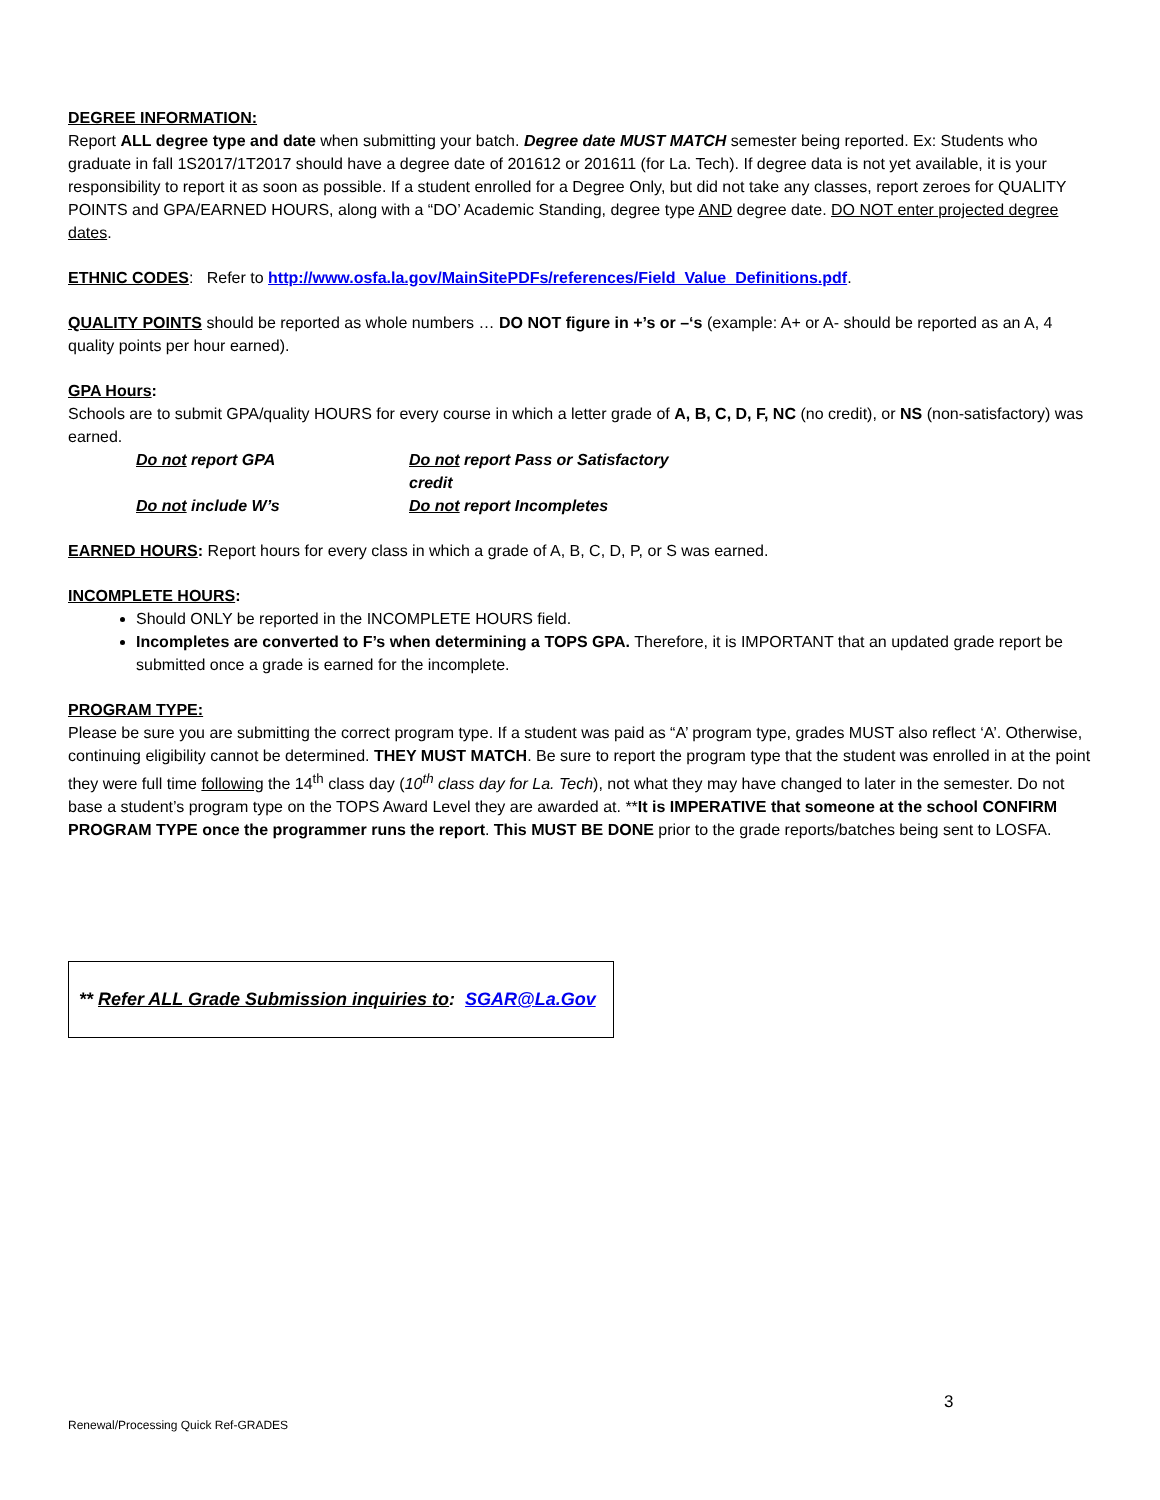DEGREE INFORMATION:
Report ALL degree type and date when submitting your batch. Degree date MUST MATCH semester being reported. Ex: Students who graduate in fall 1S2017/1T2017 should have a degree date of 201612 or 201611 (for La. Tech). If degree data is not yet available, it is your responsibility to report it as soon as possible. If a student enrolled for a Degree Only, but did not take any classes, report zeroes for QUALITY POINTS and GPA/EARNED HOURS, along with a “DO’ Academic Standing, degree type AND degree date. DO NOT enter projected degree dates.
ETHNIC CODES: Refer to http://www.osfa.la.gov/MainSitePDFs/references/Field_Value_Definitions.pdf.
QUALITY POINTS should be reported as whole numbers … DO NOT figure in +’s or –‘s (example: A+ or A- should be reported as an A, 4 quality points per hour earned).
GPA Hours:
Schools are to submit GPA/quality HOURS for every course in which a letter grade of A, B, C, D, F, NC (no credit), or NS (non-satisfactory) was earned.
Do not report GPA Do not report Pass or Satisfactory credit
Do not include W’s Do not report Incompletes
EARNED HOURS: Report hours for every class in which a grade of A, B, C, D, P, or S was earned.
INCOMPLETE HOURS:
Should ONLY be reported in the INCOMPLETE HOURS field.
Incompletes are converted to F’s when determining a TOPS GPA. Therefore, it is IMPORTANT that an updated grade report be submitted once a grade is earned for the incomplete.
PROGRAM TYPE:
Please be sure you are submitting the correct program type. If a student was paid as “A’ program type, grades MUST also reflect ‘A’. Otherwise, continuing eligibility cannot be determined. THEY MUST MATCH. Be sure to report the program type that the student was enrolled in at the point they were full time following the 14<sup>th</sup> class day (10<sup>th</sup> class day for La. Tech), not what they may have changed to later in the semester. Do not base a student’s program type on the TOPS Award Level they are awarded at. **It is IMPERATIVE that someone at the school CONFIRM PROGRAM TYPE once the programmer runs the report. This MUST BE DONE prior to the grade reports/batches being sent to LOSFA.
** Refer ALL Grade Submission inquiries to: SGAR@La.Gov
3
Renewal/Processing Quick Ref-GRADES